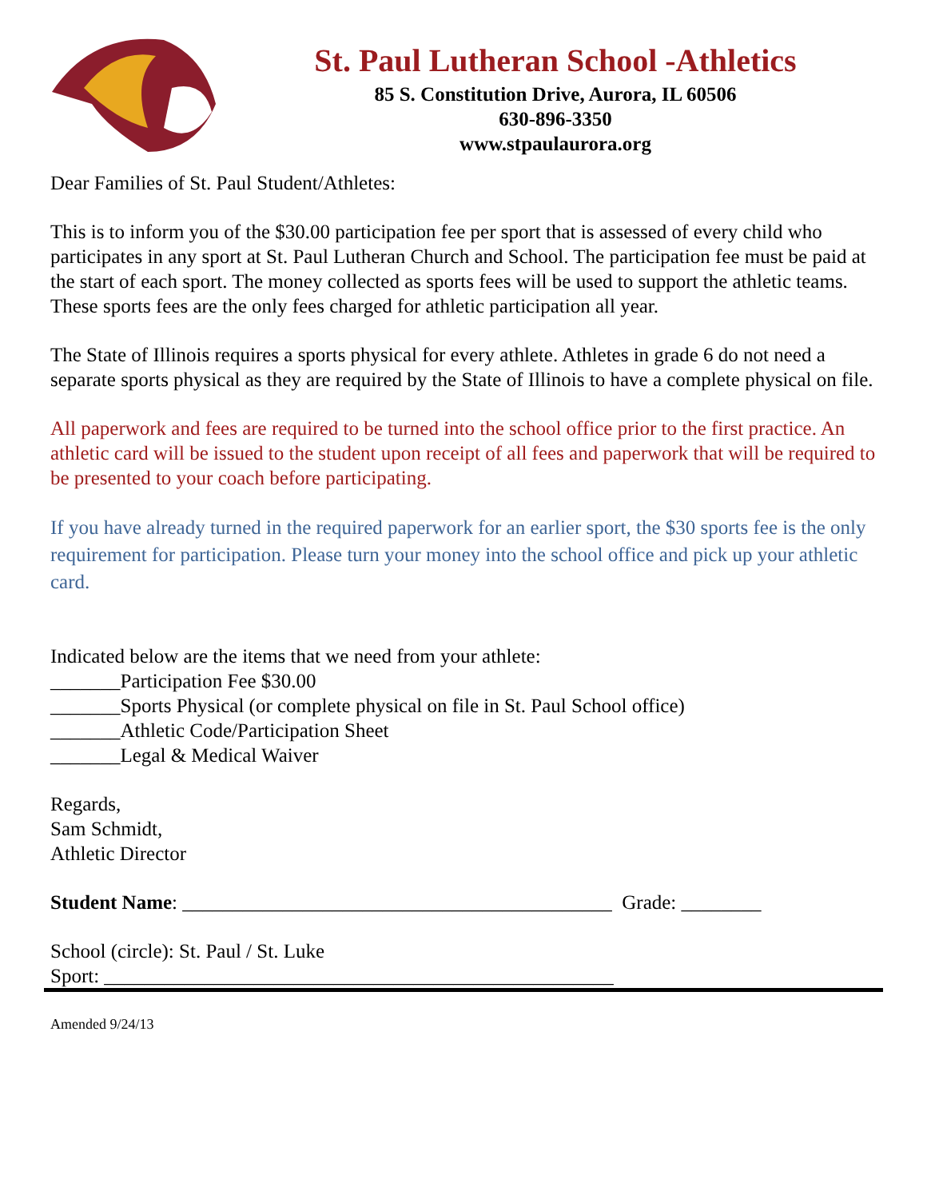St. Paul Lutheran School -Athletics
85 S. Constitution Drive, Aurora, IL 60506
630-896-3350
www.stpaulaurora.org
Dear Families of St. Paul Student/Athletes:
This is to inform you of the $30.00 participation fee per sport that is assessed of every child who participates in any sport at St. Paul Lutheran Church and School. The participation fee must be paid at the start of each sport. The money collected as sports fees will be used to support the athletic teams. These sports fees are the only fees charged for athletic participation all year.
The State of Illinois requires a sports physical for every athlete. Athletes in grade 6 do not need a separate sports physical as they are required by the State of Illinois to have a complete physical on file.
All paperwork and fees are required to be turned into the school office prior to the first practice. An athletic card will be issued to the student upon receipt of all fees and paperwork that will be required to be presented to your coach before participating.
If you have already turned in the required paperwork for an earlier sport, the $30 sports fee is the only requirement for participation. Please turn your money into the school office and pick up your athletic card.
Indicated below are the items that we need from your athlete:
_______Participation Fee $30.00
_______Sports Physical (or complete physical on file in St. Paul School office)
_______Athletic Code/Participation Sheet
_______Legal & Medical Waiver
Regards,
Sam Schmidt,
Athletic Director
Student Name: ___________________________________________ Grade: ________
School (circle): St. Paul / St. Luke
Sport: ___________________________________________________
Amended 9/24/13